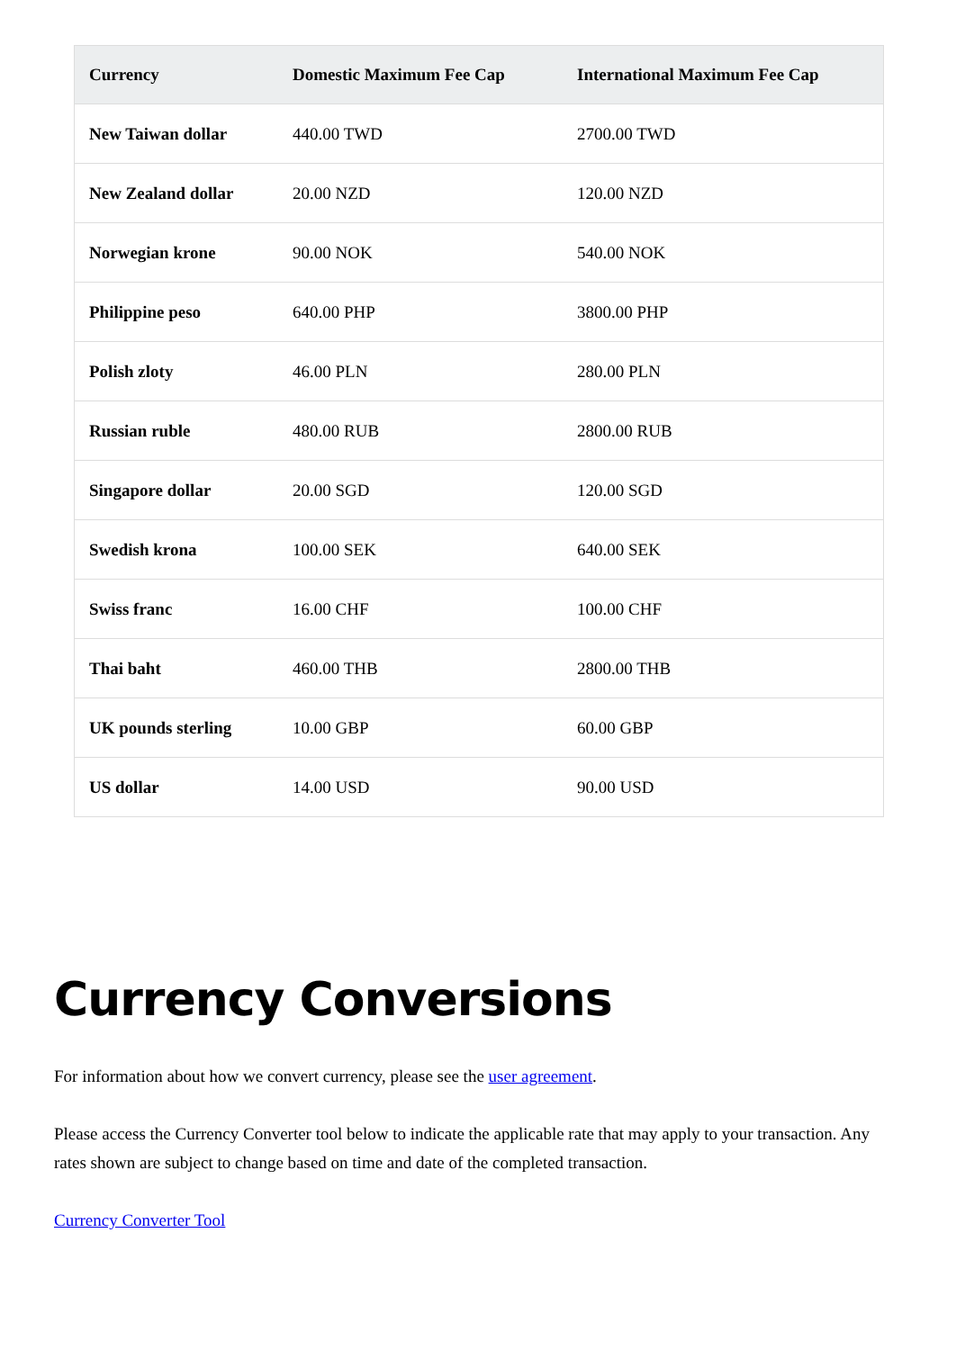| Currency | Domestic Maximum Fee Cap | International Maximum Fee Cap |
| --- | --- | --- |
| New Taiwan dollar | 440.00 TWD | 2700.00 TWD |
| New Zealand dollar | 20.00 NZD | 120.00 NZD |
| Norwegian krone | 90.00 NOK | 540.00 NOK |
| Philippine peso | 640.00 PHP | 3800.00 PHP |
| Polish zloty | 46.00 PLN | 280.00 PLN |
| Russian ruble | 480.00 RUB | 2800.00 RUB |
| Singapore dollar | 20.00 SGD | 120.00 SGD |
| Swedish krona | 100.00 SEK | 640.00 SEK |
| Swiss franc | 16.00 CHF | 100.00 CHF |
| Thai baht | 460.00 THB | 2800.00 THB |
| UK pounds sterling | 10.00 GBP | 60.00 GBP |
| US dollar | 14.00 USD | 90.00 USD |
Currency Conversions
For information about how we convert currency, please see the user agreement.
Please access the Currency Converter tool below to indicate the applicable rate that may apply to your transaction. Any rates shown are subject to change based on time and date of the completed transaction.
Currency Converter Tool